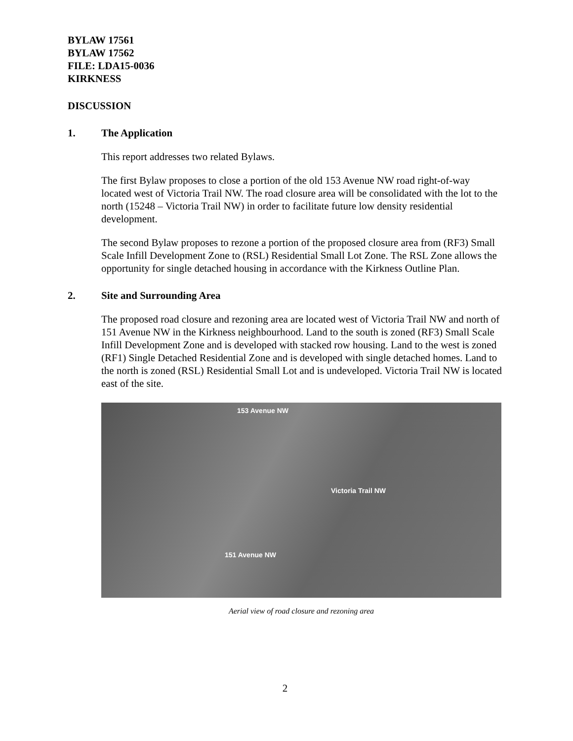BYLAW 17561
BYLAW 17562
FILE: LDA15-0036
KIRKNESS
DISCUSSION
1. The Application
This report addresses two related Bylaws.
The first Bylaw proposes to close a portion of the old 153 Avenue NW road right-of-way located west of Victoria Trail NW. The road closure area will be consolidated with the lot to the north (15248 – Victoria Trail NW) in order to facilitate future low density residential development.
The second Bylaw proposes to rezone a portion of the proposed closure area from (RF3) Small Scale Infill Development Zone to (RSL) Residential Small Lot Zone. The RSL Zone allows the opportunity for single detached housing in accordance with the Kirkness Outline Plan.
2. Site and Surrounding Area
The proposed road closure and rezoning area are located west of Victoria Trail NW and north of 151 Avenue NW in the Kirkness neighbourhood. Land to the south is zoned (RF3) Small Scale Infill Development Zone and is developed with stacked row housing. Land to the west is zoned (RF1) Single Detached Residential Zone and is developed with single detached homes. Land to the north is zoned (RSL) Residential Small Lot and is undeveloped. Victoria Trail NW is located east of the site.
153 Avenue NW
Victoria Trail NW
151 Avenue NW
Aerial view of road closure and rezoning area
2